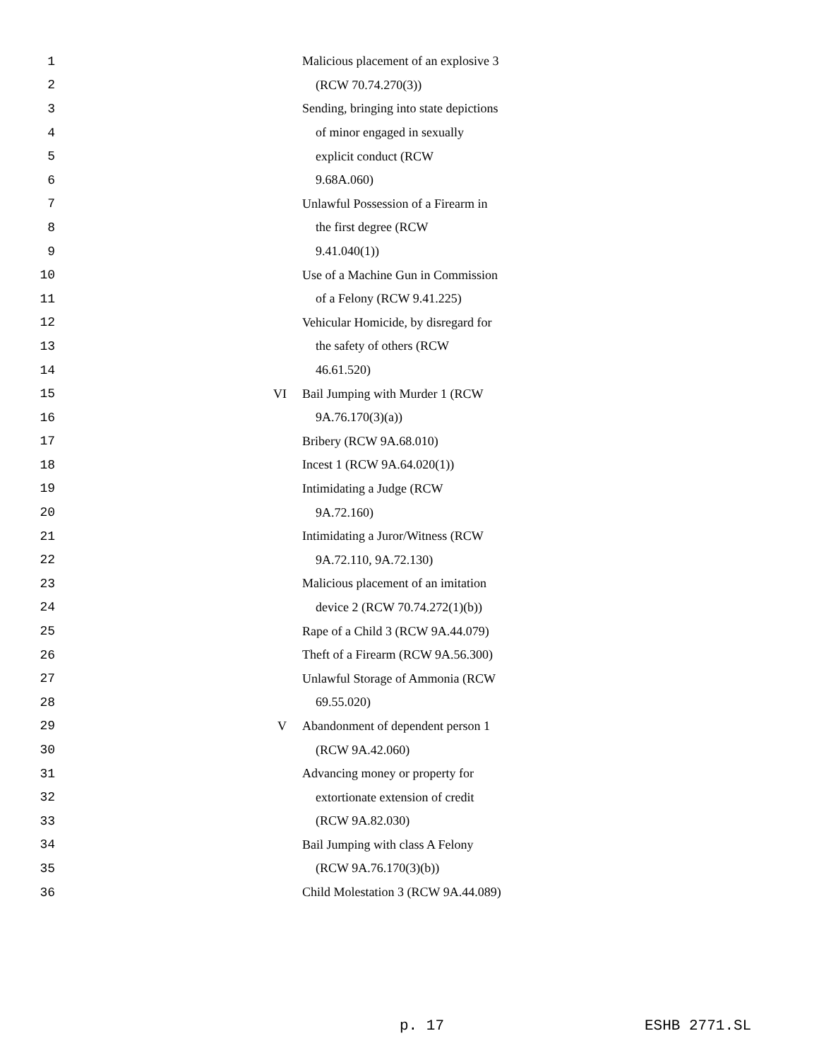1 Malicious placement of an explosive 3
2 (RCW 70.74.270(3))
3 Sending, bringing into state depictions
4 of minor engaged in sexually
5 explicit conduct (RCW
6 9.68A.060)
7 Unlawful Possession of a Firearm in
8 the first degree (RCW
9 9.41.040(1))
10 Use of a Machine Gun in Commission
11 of a Felony (RCW 9.41.225)
12 Vehicular Homicide, by disregard for
13 the safety of others (RCW
14 46.61.520)
15 VI Bail Jumping with Murder 1 (RCW
16 9A.76.170(3)(a))
17 Bribery (RCW 9A.68.010)
18 Incest 1 (RCW 9A.64.020(1))
19 Intimidating a Judge (RCW
20 9A.72.160)
21 Intimidating a Juror/Witness (RCW
22 9A.72.110, 9A.72.130)
23 Malicious placement of an imitation
24 device 2 (RCW 70.74.272(1)(b))
25 Rape of a Child 3 (RCW 9A.44.079)
26 Theft of a Firearm (RCW 9A.56.300)
27 Unlawful Storage of Ammonia (RCW
28 69.55.020)
29 V Abandonment of dependent person 1
30 (RCW 9A.42.060)
31 Advancing money or property for
32 extortionate extension of credit
33 (RCW 9A.82.030)
34 Bail Jumping with class A Felony
35 (RCW 9A.76.170(3)(b))
36 Child Molestation 3 (RCW 9A.44.089)
p. 17 ESHB 2771.SL